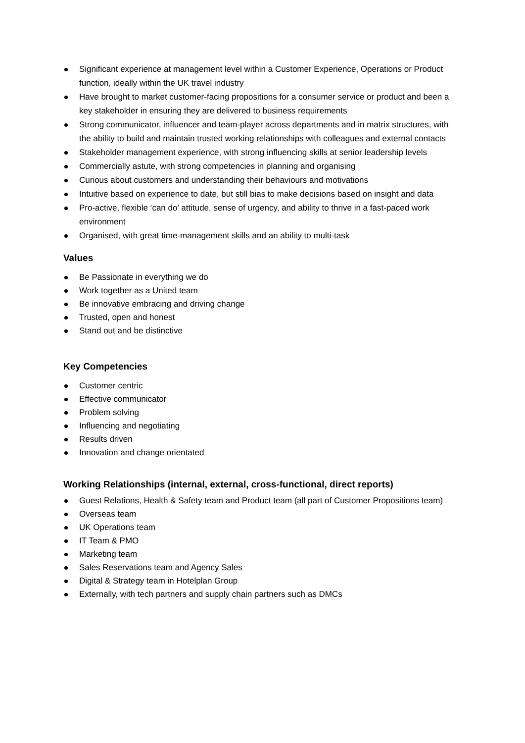Significant experience at management level within a Customer Experience, Operations or Product function, ideally within the UK travel industry
Have brought to market customer-facing propositions for a consumer service or product and been a key stakeholder in ensuring they are delivered to business requirements
Strong communicator, influencer and team-player across departments and in matrix structures, with the ability to build and maintain trusted working relationships with colleagues and external contacts
Stakeholder management experience, with strong influencing skills at senior leadership levels
Commercially astute, with strong competencies in planning and organising
Curious about customers and understanding their behaviours and motivations
Intuitive based on experience to date, but still bias to make decisions based on insight and data
Pro-active, flexible ‘can do’ attitude, sense of urgency, and ability to thrive in a fast-paced work environment
Organised, with great time-management skills and an ability to multi-task
Values
Be Passionate in everything we do
Work together as a United team
Be innovative embracing and driving change
Trusted, open and honest
Stand out and be distinctive
Key Competencies
Customer centric
Effective communicator
Problem solving
Influencing and negotiating
Results driven
Innovation and change orientated
Working Relationships (internal, external, cross-functional, direct reports)
Guest Relations, Health & Safety team and Product team (all part of Customer Propositions team)
Overseas team
UK Operations team
IT Team & PMO
Marketing team
Sales Reservations team and Agency Sales
Digital & Strategy team in Hotelplan Group
Externally, with tech partners and supply chain partners such as DMCs